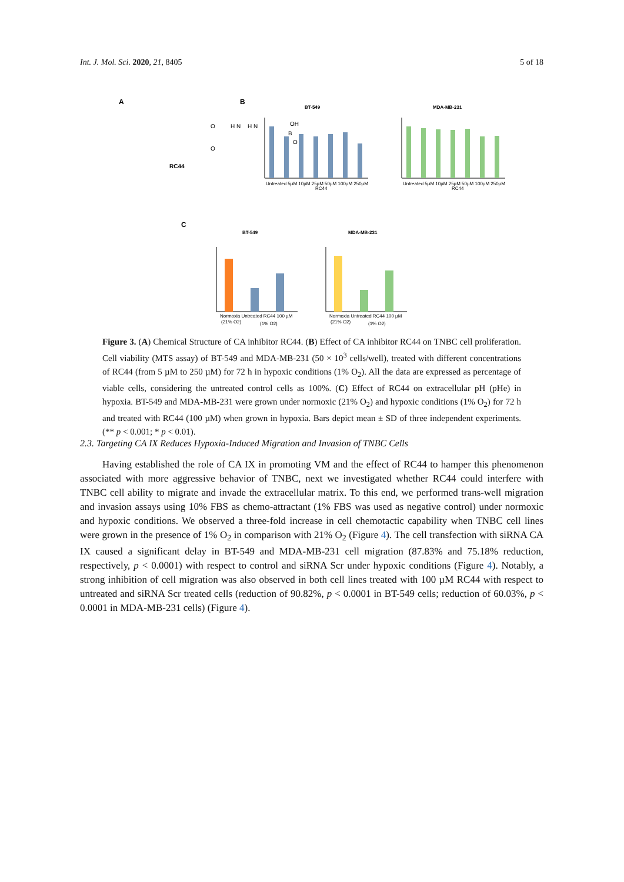Int. J. Mol. Sci. 2020, 21, 8405 5 of 18
A
B
C
RC44
O
H N
H N
O
OH
B
O
BT-549
MDA-MB-231
Untreated 5µM 10µM 25µM 50µM 100µM 250µM
Untreated 5µM 10µM 25µM 50µM 100µM 250µM
RC44
RC44
BT-549
MDA-MB-231
Normoxia Untreated RC44 100 µM
Normoxia Untreated RC44 100 µM
(21% O2)
(1% O2)
(21% O2)
(1% O2)
Figure 3. (A) Chemical Structure of CA inhibitor RC44. (B) Effect of CA inhibitor RC44 on TNBC cell proliferation. Cell viability (MTS assay) of BT-549 and MDA-MB-231 (50 × 10<sup>3</sup> cells/well), treated with different concentrations of RC44 (from 5 µM to 250 µM) for 72 h in hypoxic conditions (1% O<sub>2</sub>). All the data are expressed as percentage of viable cells, considering the untreated control cells as 100%. (C) Effect of RC44 on extracellular pH (pHe) in hypoxia. BT-549 and MDA-MB-231 were grown under normoxic (21% O<sub>2</sub>) and hypoxic conditions (1% O<sub>2</sub>) for 72 h and treated with RC44 (100 µM) when grown in hypoxia. Bars depict mean ± SD of three independent experiments. (** p < 0.001; * p < 0.01).
2.3. Targeting CA IX Reduces Hypoxia-Induced Migration and Invasion of TNBC Cells
Having established the role of CA IX in promoting VM and the effect of RC44 to hamper this phenomenon associated with more aggressive behavior of TNBC, next we investigated whether RC44 could interfere with TNBC cell ability to migrate and invade the extracellular matrix. To this end, we performed trans-well migration and invasion assays using 10% FBS as chemo-attractant (1% FBS was used as negative control) under normoxic and hypoxic conditions. We observed a three-fold increase in cell chemotactic capability when TNBC cell lines were grown in the presence of 1% O<sub>2</sub> in comparison with 21% O<sub>2</sub> (Figure 4). The cell transfection with siRNA CA IX caused a significant delay in BT-549 and MDA-MB-231 cell migration (87.83% and 75.18% reduction, respectively, p < 0.0001) with respect to control and siRNA Scr under hypoxic conditions (Figure 4). Notably, a strong inhibition of cell migration was also observed in both cell lines treated with 100 µM RC44 with respect to untreated and siRNA Scr treated cells (reduction of 90.82%, p < 0.0001 in BT-549 cells; reduction of 60.03%, p < 0.0001 in MDA-MB-231 cells) (Figure 4).